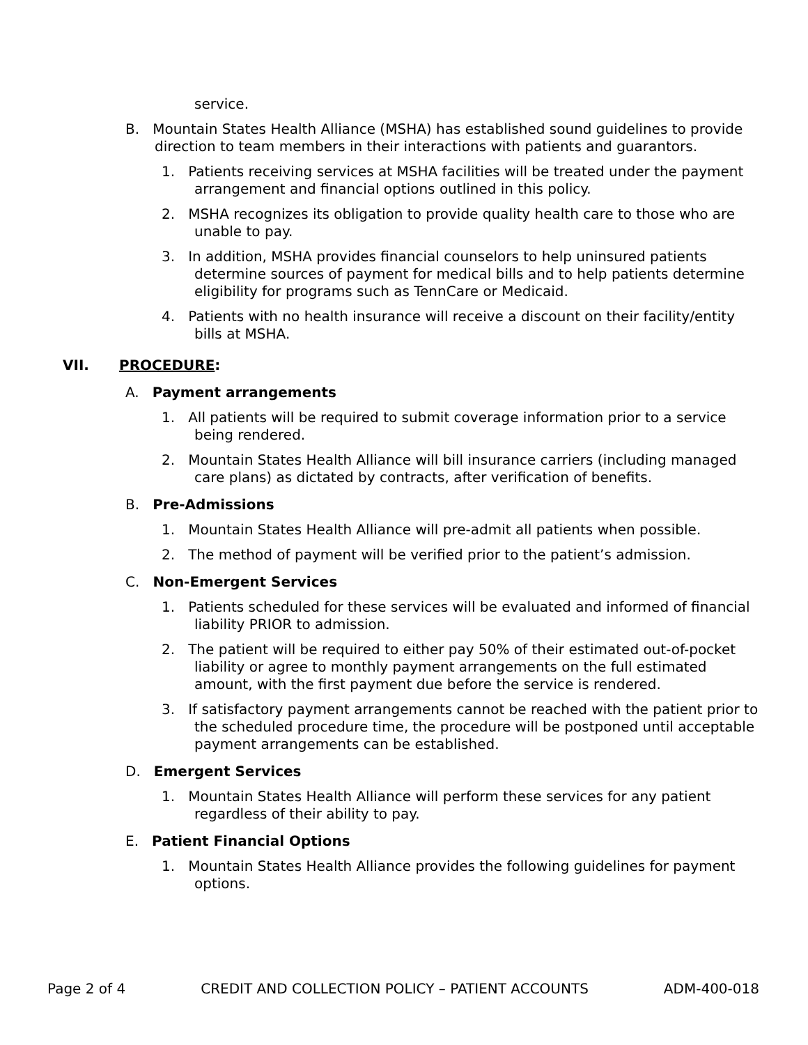service.
B. Mountain States Health Alliance (MSHA) has established sound guidelines to provide direction to team members in their interactions with patients and guarantors.
1. Patients receiving services at MSHA facilities will be treated under the payment arrangement and financial options outlined in this policy.
2. MSHA recognizes its obligation to provide quality health care to those who are unable to pay.
3. In addition, MSHA provides financial counselors to help uninsured patients determine sources of payment for medical bills and to help patients determine eligibility for programs such as TennCare or Medicaid.
4. Patients with no health insurance will receive a discount on their facility/entity bills at MSHA.
VII. PROCEDURE:
A. Payment arrangements
1. All patients will be required to submit coverage information prior to a service being rendered.
2. Mountain States Health Alliance will bill insurance carriers (including managed care plans) as dictated by contracts, after verification of benefits.
B. Pre-Admissions
1. Mountain States Health Alliance will pre-admit all patients when possible.
2. The method of payment will be verified prior to the patient’s admission.
C. Non-Emergent Services
1. Patients scheduled for these services will be evaluated and informed of financial liability PRIOR to admission.
2. The patient will be required to either pay 50% of their estimated out-of-pocket liability or agree to monthly payment arrangements on the full estimated amount, with the first payment due before the service is rendered.
3. If satisfactory payment arrangements cannot be reached with the patient prior to the scheduled procedure time, the procedure will be postponed until acceptable payment arrangements can be established.
D. Emergent Services
1. Mountain States Health Alliance will perform these services for any patient regardless of their ability to pay.
E. Patient Financial Options
1. Mountain States Health Alliance provides the following guidelines for payment options.
Page 2 of 4 CREDIT AND COLLECTION POLICY – PATIENT ACCOUNTS ADM-400-018